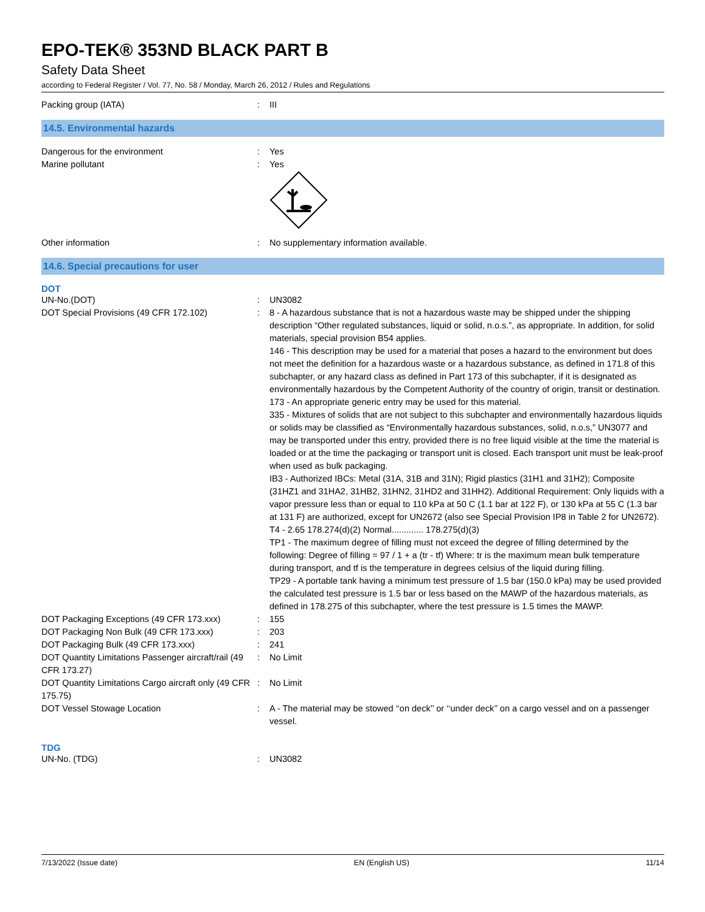EPO-TEK® 353ND BLACK PART B
Safety Data Sheet
according to Federal Register / Vol. 77, No. 58 / Monday, March 26, 2012 / Rules and Regulations
Packing group (IATA) : III
14.5. Environmental hazards
Dangerous for the environment : Yes
Marine pollutant : Yes
Other information : No supplementary information available.
14.6. Special precautions for user
DOT
UN-No.(DOT) : UN3082
DOT Special Provisions (49 CFR 172.102) : 8 - A hazardous substance that is not a hazardous waste may be shipped under the shipping description “Other regulated substances, liquid or solid, n.o.s.”, as appropriate. In addition, for solid materials, special provision B54 applies.
146 - This description may be used for a material that poses a hazard to the environment but does not meet the definition for a hazardous waste or a hazardous substance, as defined in 171.8 of this subchapter, or any hazard class as defined in Part 173 of this subchapter, if it is designated as environmentally hazardous by the Competent Authority of the country of origin, transit or destination.
173 - An appropriate generic entry may be used for this material.
335 - Mixtures of solids that are not subject to this subchapter and environmentally hazardous liquids or solids may be classified as “Environmentally hazardous substances, solid, n.o.s,” UN3077 and may be transported under this entry, provided there is no free liquid visible at the time the material is loaded or at the time the packaging or transport unit is closed. Each transport unit must be leak-proof when used as bulk packaging.
IB3 - Authorized IBCs: Metal (31A, 31B and 31N); Rigid plastics (31H1 and 31H2); Composite (31HZ1 and 31HA2, 31HB2, 31HN2, 31HD2 and 31HH2). Additional Requirement: Only liquids with a vapor pressure less than or equal to 110 kPa at 50 C (1.1 bar at 122 F), or 130 kPa at 55 C (1.3 bar at 131 F) are authorized, except for UN2672 (also see Special Provision IP8 in Table 2 for UN2672).
T4 - 2.65 178.274(d)(2) Normal............. 178.275(d)(3)
TP1 - The maximum degree of filling must not exceed the degree of filling determined by the following: Degree of filling = 97 / 1 + a (tr - tf) Where: tr is the maximum mean bulk temperature during transport, and tf is the temperature in degrees celsius of the liquid during filling.
TP29 - A portable tank having a minimum test pressure of 1.5 bar (150.0 kPa) may be used provided the calculated test pressure is 1.5 bar or less based on the MAWP of the hazardous materials, as defined in 178.275 of this subchapter, where the test pressure is 1.5 times the MAWP.
DOT Packaging Exceptions (49 CFR 173.xxx)
: 155
DOT Packaging Non Bulk (49 CFR 173.xxx) : 203
DOT Packaging Bulk (49 CFR 173.xxx) : 241
DOT Quantity Limitations Passenger aircraft/rail (49 CFR 173.27)
: No Limit
DOT Quantity Limitations Cargo aircraft only (49 CFR 175.75)
: No Limit
DOT Vessel Stowage Location : A - The material may be stowed ‘‘on deck’’ or ‘‘under deck’’ on a cargo vessel and on a passenger vessel.
TDG
UN-No. (TDG) : UN3082
7/13/2022 (Issue date) EN (English US) 11/14